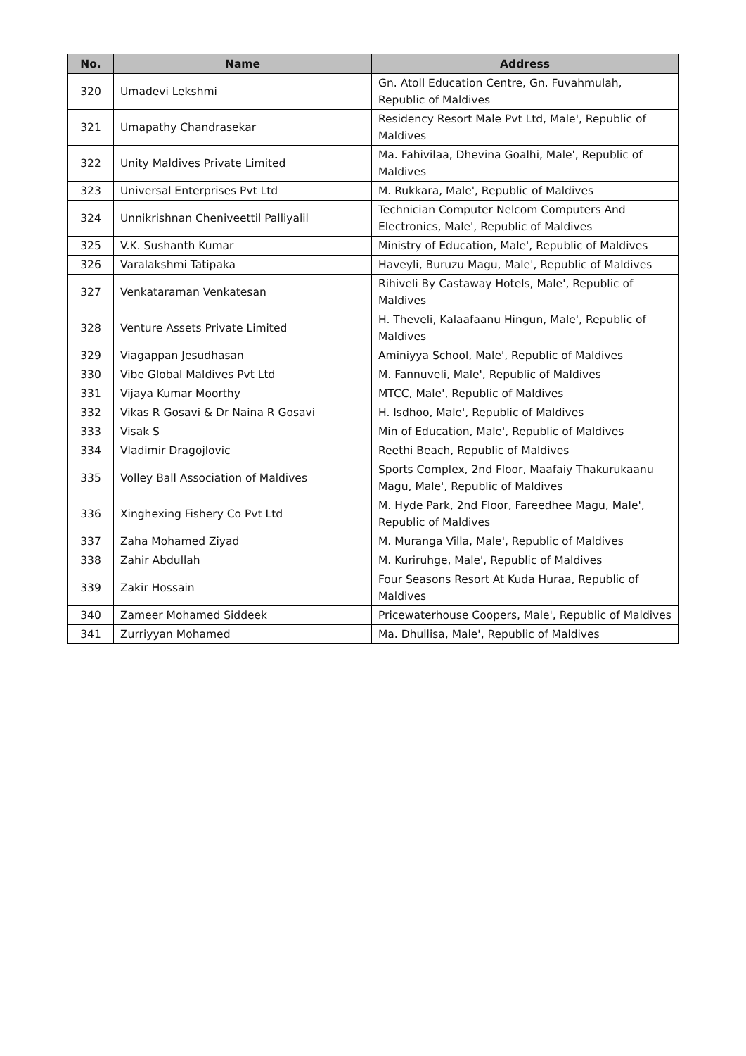| No. | Name | Address |
| --- | --- | --- |
| 320 | Umadevi Lekshmi | Gn. Atoll Education Centre, Gn. Fuvahmulah, Republic of Maldives |
| 321 | Umapathy Chandrasekar | Residency Resort Male Pvt Ltd, Male', Republic of Maldives |
| 322 | Unity Maldives Private Limited | Ma. Fahivilaa, Dhevina Goalhi, Male', Republic of Maldives |
| 323 | Universal Enterprises Pvt Ltd | M. Rukkara, Male', Republic of Maldives |
| 324 | Unnikrishnan Cheniveettil Palliyalil | Technician Computer Nelcom Computers And Electronics, Male', Republic of Maldives |
| 325 | V.K. Sushanth Kumar | Ministry of Education, Male', Republic of Maldives |
| 326 | Varalakshmi Tatipaka | Haveyli, Buruzu Magu, Male', Republic of Maldives |
| 327 | Venkataraman Venkatesan | Rihiveli By Castaway Hotels, Male', Republic of Maldives |
| 328 | Venture Assets Private Limited | H. Theveli, Kalaafaanu Hingun, Male', Republic of Maldives |
| 329 | Viagappan Jesudhasan | Aminiyya School, Male', Republic of Maldives |
| 330 | Vibe Global Maldives Pvt Ltd | M. Fannuveli, Male', Republic of Maldives |
| 331 | Vijaya Kumar Moorthy | MTCC, Male', Republic of Maldives |
| 332 | Vikas R Gosavi & Dr Naina R Gosavi | H. Isdhoo, Male', Republic of Maldives |
| 333 | Visak S | Min of Education, Male', Republic of Maldives |
| 334 | Vladimir Dragojlovic | Reethi Beach, Republic of Maldives |
| 335 | Volley Ball Association of Maldives | Sports Complex, 2nd Floor, Maafaiy Thakurukaanu Magu, Male', Republic of Maldives |
| 336 | Xinghexing Fishery Co Pvt Ltd | M. Hyde Park, 2nd Floor, Fareedhee Magu, Male', Republic of Maldives |
| 337 | Zaha Mohamed Ziyad | M. Muranga Villa, Male', Republic of Maldives |
| 338 | Zahir Abdullah | M. Kuriruhge, Male', Republic of Maldives |
| 339 | Zakir Hossain | Four Seasons Resort At Kuda Huraa, Republic of Maldives |
| 340 | Zameer Mohamed Siddeek | Pricewaterhouse Coopers, Male', Republic of Maldives |
| 341 | Zurriyyan Mohamed | Ma. Dhullisa, Male', Republic of Maldives |